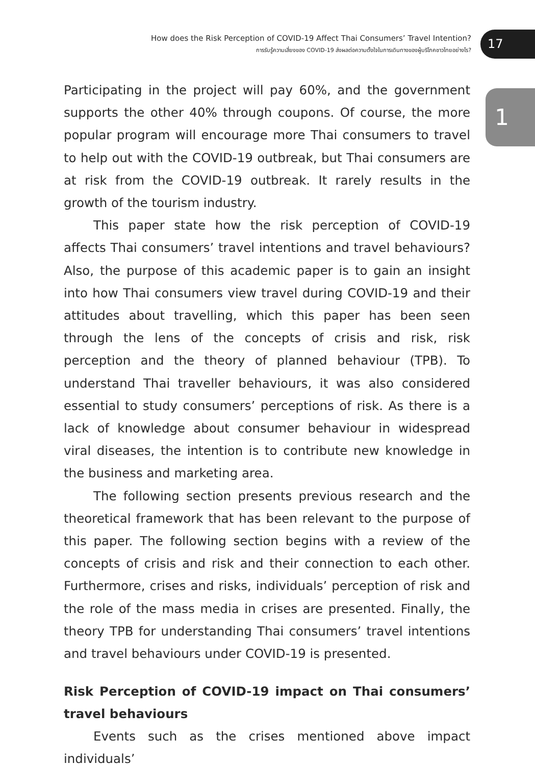How does the Risk Perception of COVID-19 Affect Thai Consumers’ Travel Intention?
การรับรู้ความเสี่ยงของ COVID-19 ส่งผลต่อความตั้งใจในการเดินทางของผู้บริโภคชาวไทยอย่างไร?
17
1
Participating in the project will pay 60%, and the government supports the other 40% through coupons. Of course, the more popular program will encourage more Thai consumers to travel to help out with the COVID-19 outbreak, but Thai consumers are at risk from the COVID-19 outbreak. It rarely results in the growth of the tourism industry.
This paper state how the risk perception of COVID-19 affects Thai consumers’ travel intentions and travel behaviours? Also, the purpose of this academic paper is to gain an insight into how Thai consumers view travel during COVID-19 and their attitudes about travelling, which this paper has been seen through the lens of the concepts of crisis and risk, risk perception and the theory of planned behaviour (TPB). To understand Thai traveller behaviours, it was also considered essential to study consumers’ perceptions of risk. As there is a lack of knowledge about consumer behaviour in widespread viral diseases, the intention is to contribute new knowledge in the business and marketing area.
The following section presents previous research and the theoretical framework that has been relevant to the purpose of this paper. The following section begins with a review of the concepts of crisis and risk and their connection to each other. Furthermore, crises and risks, individuals’ perception of risk and the role of the mass media in crises are presented. Finally, the theory TPB for understanding Thai consumers’ travel intentions and travel behaviours under COVID-19 is presented.
Risk Perception of COVID-19 impact on Thai consumers’ travel behaviours
Events such as the crises mentioned above impact individuals’